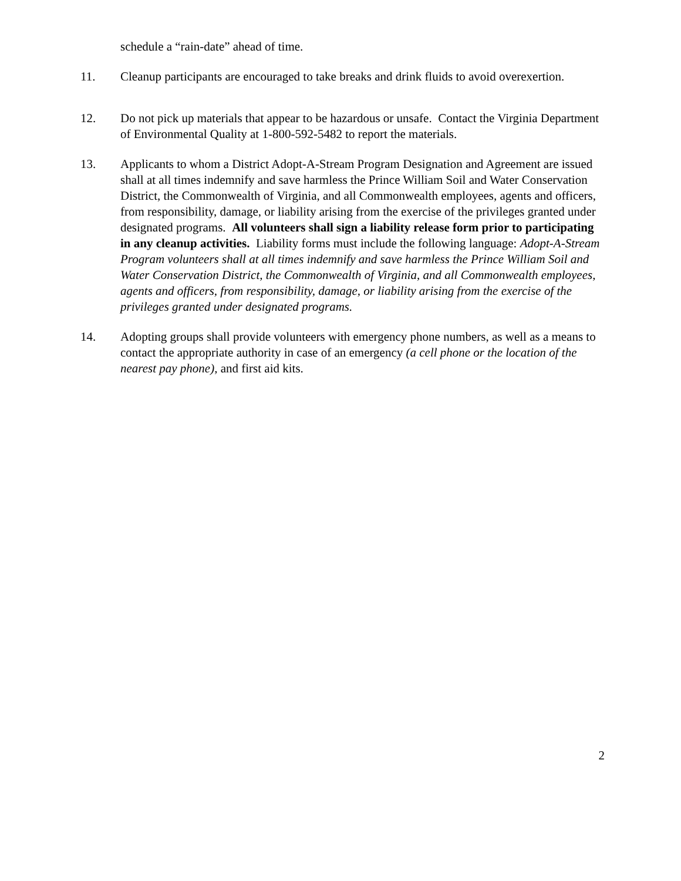schedule a “rain-date” ahead of time.
11. Cleanup participants are encouraged to take breaks and drink fluids to avoid overexertion.
12. Do not pick up materials that appear to be hazardous or unsafe. Contact the Virginia Department of Environmental Quality at 1-800-592-5482 to report the materials.
13. Applicants to whom a District Adopt-A-Stream Program Designation and Agreement are issued shall at all times indemnify and save harmless the Prince William Soil and Water Conservation District, the Commonwealth of Virginia, and all Commonwealth employees, agents and officers, from responsibility, damage, or liability arising from the exercise of the privileges granted under designated programs. All volunteers shall sign a liability release form prior to participating in any cleanup activities. Liability forms must include the following language: Adopt-A-Stream Program volunteers shall at all times indemnify and save harmless the Prince William Soil and Water Conservation District, the Commonwealth of Virginia, and all Commonwealth employees, agents and officers, from responsibility, damage, or liability arising from the exercise of the privileges granted under designated programs.
14. Adopting groups shall provide volunteers with emergency phone numbers, as well as a means to contact the appropriate authority in case of an emergency (a cell phone or the location of the nearest pay phone), and first aid kits.
2